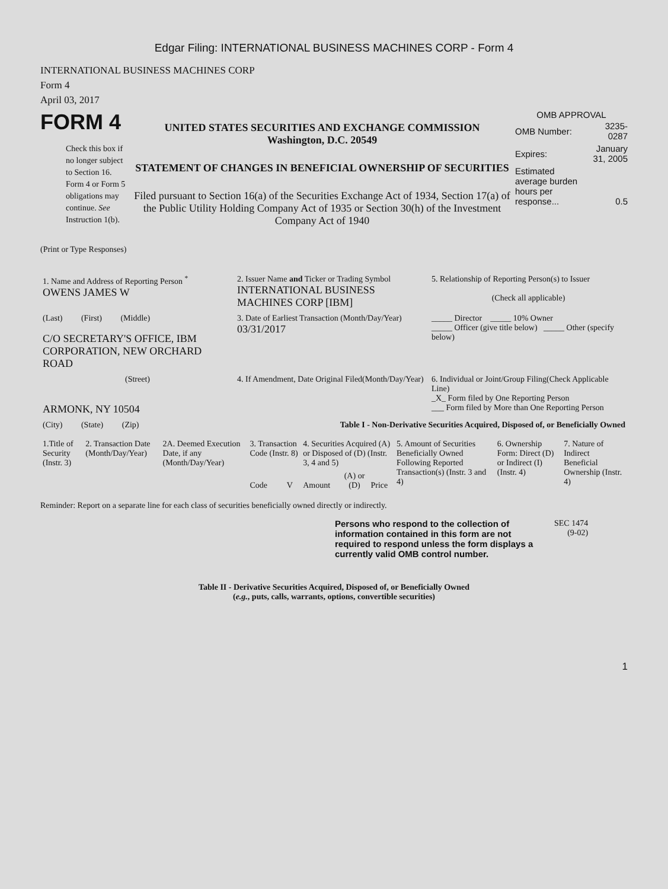Edgar Filing: INTERNATIONAL BUSINESS MACHINES CORP - Form 4
INTERNATIONAL BUSINESS MACHINES CORP
Form 4
April 03, 2017
FORM 4
Check this box if no longer subject to Section 16. Form 4 or Form 5 obligations may continue. See Instruction 1(b).
UNITED STATES SECURITIES AND EXCHANGE COMMISSION
Washington, D.C. 20549
STATEMENT OF CHANGES IN BENEFICIAL OWNERSHIP OF SECURITIES
Filed pursuant to Section 16(a) of the Securities Exchange Act of 1934, Section 17(a) of the Public Utility Holding Company Act of 1935 or Section 30(h) of the Investment Company Act of 1940
OMB APPROVAL
| OMB Number: | 3235-0287 |
| Expires: | January 31, 2005 |
| Estimated average burden hours per response... | 0.5 |
(Print or Type Responses)
| 1. Name and Address of Reporting Person <sup>*</sup> OWENS JAMES W | 2. Issuer Name and Ticker or Trading Symbol INTERNATIONAL BUSINESS MACHINES CORP [IBM] | 5. Relationship of Reporting Person(s) to Issuer (Check all applicable) |
| (Last) (First) (Middle) C/O SECRETARY'S OFFICE, IBM CORPORATION, NEW ORCHARD ROAD | 3. Date of Earliest Transaction (Month/Day/Year) 03/31/2017 | _____ Director _____ 10% Owner _____ Officer (give title below) _____ Other (specify below) |
| (Street) ARMONK, NY 10504 | 4. If Amendment, Date Original Filed(Month/Day/Year) | 6. Individual or Joint/Group Filing(Check Applicable Line) _X_ Form filed by One Reporting Person ___ Form filed by More than One Reporting Person |
| (City) (State) (Zip) | Table I - Non-Derivative Securities Acquired, Disposed of, or Beneficially Owned | |
| 1.Title of Security (Instr. 3) | 2. Transaction Date (Month/Day/Year) | 2A. Deemed Execution Date, if any (Month/Day/Year) | 3. Transaction Code (Instr. 8) | | 4. Securities Acquired (A) or Disposed of (D) (Instr. 3, 4 and 5) | | | 5. Amount of Securities Beneficially Owned Following Reported Transaction(s) (Instr. 3 and 4) | 6. Ownership Form: Direct (D) or Indirect (I) (Instr. 4) | 7. Nature of Indirect Beneficial Ownership (Instr. 4) |
| --- | --- | --- | --- | --- | --- | --- | --- | --- | --- | --- |
| | | | Code | V | Amount | (A) or (D) | Price | | | |
Reminder: Report on a separate line for each class of securities beneficially owned directly or indirectly.
Persons who respond to the collection of information contained in this form are not required to respond unless the form displays a currently valid OMB control number.
SEC 1474
(9-02)
Table II - Derivative Securities Acquired, Disposed of, or Beneficially Owned
(e.g., puts, calls, warrants, options, convertible securities)
1